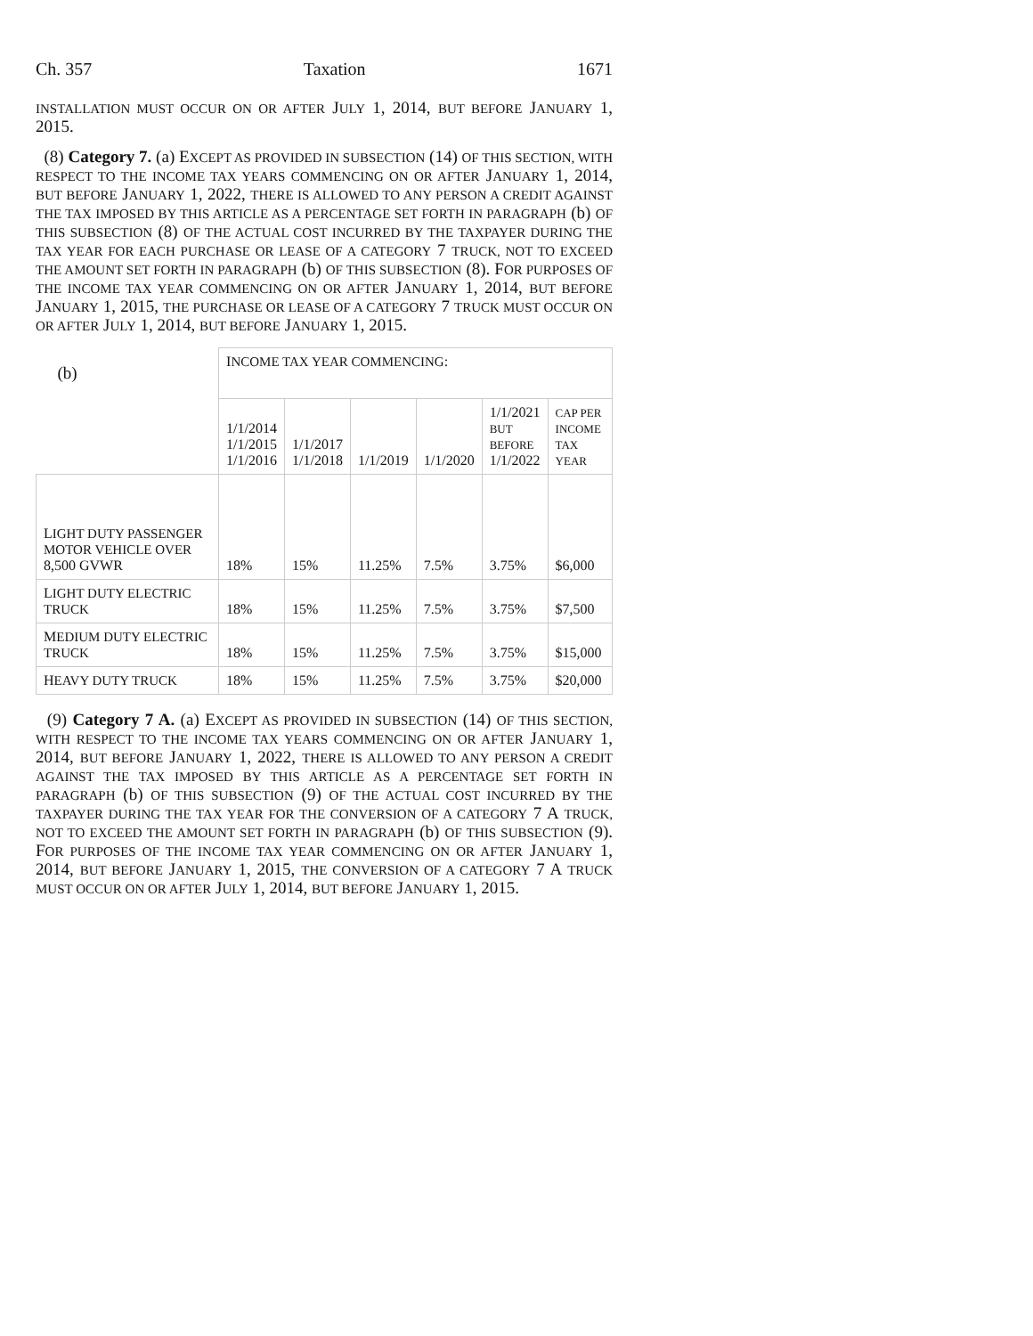Ch. 357 Taxation 1671
INSTALLATION MUST OCCUR ON OR AFTER JULY 1, 2014, BUT BEFORE JANUARY 1, 2015.
(8) Category 7. (a) EXCEPT AS PROVIDED IN SUBSECTION (14) OF THIS SECTION, WITH RESPECT TO THE INCOME TAX YEARS COMMENCING ON OR AFTER JANUARY 1, 2014, BUT BEFORE JANUARY 1, 2022, THERE IS ALLOWED TO ANY PERSON A CREDIT AGAINST THE TAX IMPOSED BY THIS ARTICLE AS A PERCENTAGE SET FORTH IN PARAGRAPH (b) OF THIS SUBSECTION (8) OF THE ACTUAL COST INCURRED BY THE TAXPAYER DURING THE TAX YEAR FOR EACH PURCHASE OR LEASE OF A CATEGORY 7 TRUCK, NOT TO EXCEED THE AMOUNT SET FORTH IN PARAGRAPH (b) OF THIS SUBSECTION (8). FOR PURPOSES OF THE INCOME TAX YEAR COMMENCING ON OR AFTER JANUARY 1, 2014, BUT BEFORE JANUARY 1, 2015, THE PURCHASE OR LEASE OF A CATEGORY 7 TRUCK MUST OCCUR ON OR AFTER JULY 1, 2014, BUT BEFORE JANUARY 1, 2015.
| (b) | I NCOME TAX YEAR COMMENCING : | | | | | |
| --- | --- | --- | --- | --- | --- | --- |
| | 1/1/2014 1/1/2015 1/1/2016 | 1/1/2017 1/1/2018 | 1/1/2019 | 1/1/2020 | 1/1/2021 BUT BEFORE 1/1/2022 | C AP PER INCOME TAX YEAR |
| L IGHT DUTY PASSENGER MOTOR VEHICLE OVER 8,500 GVWR | 18% | 15% | 11.25% | 7.5% | 3.75% | $6,000 |
| L IGHT DUTY ELECTRIC TRUCK | 18% | 15% | 11.25% | 7.5% | 3.75% | $7,500 |
| M EDIUM DUTY ELECTRIC TRUCK | 18% | 15% | 11.25% | 7.5% | 3.75% | $15,000 |
| H EAVY DUTY TRUCK | 18% | 15% | 11.25% | 7.5% | 3.75% | $20,000 |
(9) Category 7 A. (a) EXCEPT AS PROVIDED IN SUBSECTION (14) OF THIS SECTION, WITH RESPECT TO THE INCOME TAX YEARS COMMENCING ON OR AFTER JANUARY 1, 2014, BUT BEFORE JANUARY 1, 2022, THERE IS ALLOWED TO ANY PERSON A CREDIT AGAINST THE TAX IMPOSED BY THIS ARTICLE AS A PERCENTAGE SET FORTH IN PARAGRAPH (b) OF THIS SUBSECTION (9) OF THE ACTUAL COST INCURRED BY THE TAXPAYER DURING THE TAX YEAR FOR THE CONVERSION OF A CATEGORY 7 A TRUCK, NOT TO EXCEED THE AMOUNT SET FORTH IN PARAGRAPH (b) OF THIS SUBSECTION (9). FOR PURPOSES OF THE INCOME TAX YEAR COMMENCING ON OR AFTER JANUARY 1, 2014, BUT BEFORE JANUARY 1, 2015, THE CONVERSION OF A CATEGORY 7 A TRUCK MUST OCCUR ON OR AFTER JULY 1, 2014, BUT BEFORE JANUARY 1, 2015.